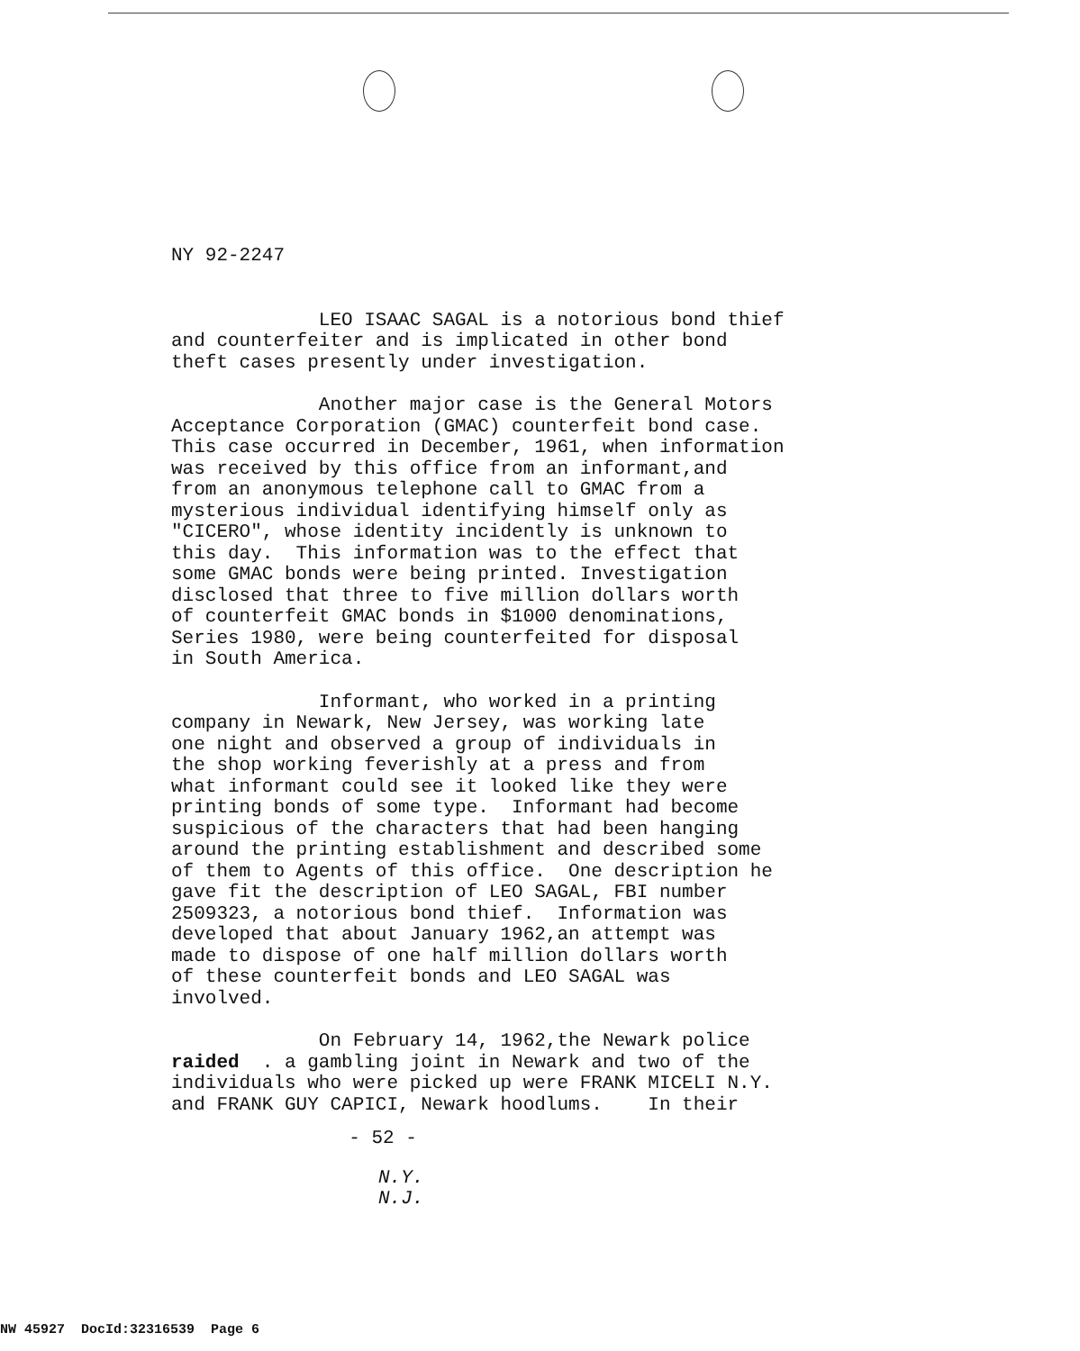NY 92-2247
LEO ISAAC SAGAL is a notorious bond thief and counterfeiter and is implicated in other bond theft cases presently under investigation.
Another major case is the General Motors Acceptance Corporation (GMAC) counterfeit bond case. This case occurred in December, 1961, when information was received by this office from an informant,and from an anonymous telephone call to GMAC from a mysterious individual identifying himself only as "CICERO", whose identity incidently is unknown to this day. This information was to the effect that some GMAC bonds were being printed. Investigation disclosed that three to five million dollars worth of counterfeit GMAC bonds in $1000 denominations, Series 1980, were being counterfeited for disposal in South America.
Informant, who worked in a printing company in Newark, New Jersey, was working late one night and observed a group of individuals in the shop working feverishly at a press and from what informant could see it looked like they were printing bonds of some type. Informant had become suspicious of the characters that had been hanging around the printing establishment and described some of them to Agents of this office. One description he gave fit the description of LEO SAGAL, FBI number 2509323, a notorious bond thief. Information was developed that about January 1962,an attempt was made to dispose of one half million dollars worth of these counterfeit bonds and LEO SAGAL was involved.
On February 14, 1962,the Newark police raided . a gambling joint in Newark and two of the individuals who were picked up were FRANK MICELI N.Y. and FRANK GUY CAPICI, Newark hoodlums. In their
- 52 -
N.Y. N.J.
NW 45927 DocId:32316539 Page 6